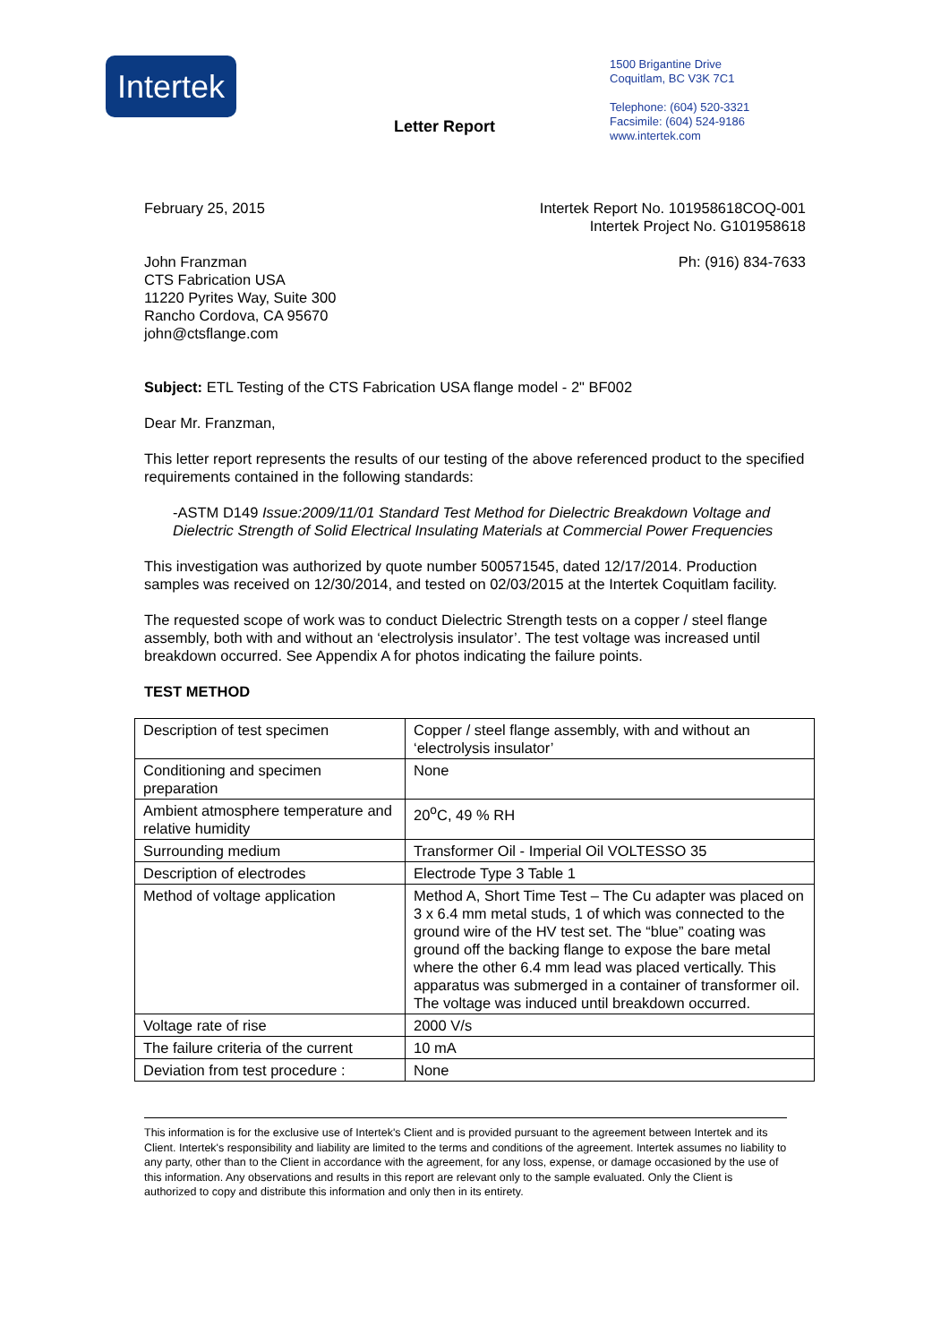Intertek
Letter Report
1500 Brigantine Drive
Coquitlam, BC V3K 7C1
Telephone: (604) 520-3321
Facsimile: (604) 524-9186
www.intertek.com
February 25, 2015 Intertek Report No. 101958618COQ-001
Intertek Project No. G101958618
John Franzman
CTS Fabrication USA
11220 Pyrites Way, Suite 300
Rancho Cordova, CA 95670
john@ctsflange.com
Ph: (916) 834-7633
Subject: ETL Testing of the CTS Fabrication USA flange model - 2" BF002
Dear Mr. Franzman,
This letter report represents the results of our testing of the above referenced product to the specified requirements contained in the following standards:
-ASTM D149 Issue:2009/11/01 Standard Test Method for Dielectric Breakdown Voltage and Dielectric Strength of Solid Electrical Insulating Materials at Commercial Power Frequencies
This investigation was authorized by quote number 500571545, dated 12/17/2014. Production samples was received on 12/30/2014, and tested on 02/03/2015 at the Intertek Coquitlam facility.
The requested scope of work was to conduct Dielectric Strength tests on a copper / steel flange assembly, both with and without an ‘electrolysis insulator’. The test voltage was increased until breakdown occurred. See Appendix A for photos indicating the failure points.
TEST METHOD
| Description of test specimen | Copper / steel flange assembly, with and without an ‘electrolysis insulator’ |
| Conditioning and specimen preparation | None |
| Ambient atmosphere temperature and relative humidity | 20<sup>o</sup>C, 49 % RH |
| Surrounding medium | Transformer Oil - Imperial Oil VOLTESSO 35 |
| Description of electrodes | Electrode Type 3 Table 1 |
| Method of voltage application | Method A, Short Time Test – The Cu adapter was placed on 3 x 6.4 mm metal studs, 1 of which was connected to the ground wire of the HV test set. The “blue” coating was ground off the backing flange to expose the bare metal where the other 6.4 mm lead was placed vertically. This apparatus was submerged in a container of transformer oil. The voltage was induced until breakdown occurred. |
| Voltage rate of rise | 2000 V/s |
| The failure criteria of the current | 10 mA |
| Deviation from test procedure : | None |
This information is for the exclusive use of Intertek's Client and is provided pursuant to the agreement between Intertek and its Client. Intertek's responsibility and liability are limited to the terms and conditions of the agreement. Intertek assumes no liability to any party, other than to the Client in accordance with the agreement, for any loss, expense, or damage occasioned by the use of this information. Any observations and results in this report are relevant only to the sample evaluated. Only the Client is authorized to copy and distribute this information and only then in its entirety.